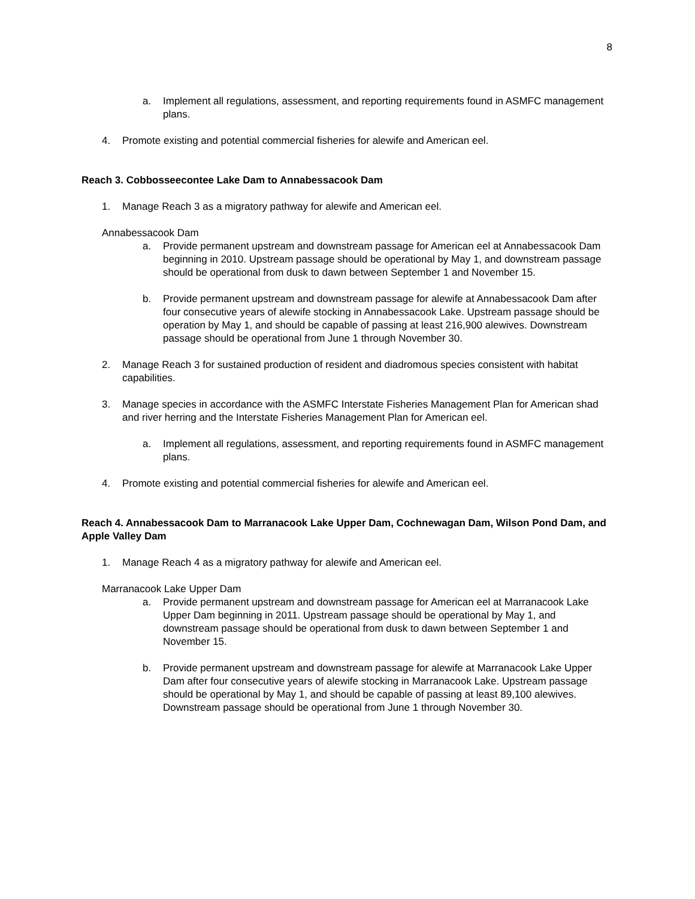8
a. Implement all regulations, assessment, and reporting requirements found in ASMFC management plans.
4. Promote existing and potential commercial fisheries for alewife and American eel.
Reach 3. Cobbosseecontee Lake Dam to Annabessacook Dam
1. Manage Reach 3 as a migratory pathway for alewife and American eel.
Annabessacook Dam
a. Provide permanent upstream and downstream passage for American eel at Annabessacook Dam beginning in 2010. Upstream passage should be operational by May 1, and downstream passage should be operational from dusk to dawn between September 1 and November 15.
b. Provide permanent upstream and downstream passage for alewife at Annabessacook Dam after four consecutive years of alewife stocking in Annabessacook Lake. Upstream passage should be operation by May 1, and should be capable of passing at least 216,900 alewives. Downstream passage should be operational from June 1 through November 30.
2. Manage Reach 3 for sustained production of resident and diadromous species consistent with habitat capabilities.
3. Manage species in accordance with the ASMFC Interstate Fisheries Management Plan for American shad and river herring and the Interstate Fisheries Management Plan for American eel.
a. Implement all regulations, assessment, and reporting requirements found in ASMFC management plans.
4. Promote existing and potential commercial fisheries for alewife and American eel.
Reach 4. Annabessacook Dam to Marranacook Lake Upper Dam, Cochnewagan Dam, Wilson Pond Dam, and Apple Valley Dam
1. Manage Reach 4 as a migratory pathway for alewife and American eel.
Marranacook Lake Upper Dam
a. Provide permanent upstream and downstream passage for American eel at Marranacook Lake Upper Dam beginning in 2011. Upstream passage should be operational by May 1, and downstream passage should be operational from dusk to dawn between September 1 and November 15.
b. Provide permanent upstream and downstream passage for alewife at Marranacook Lake Upper Dam after four consecutive years of alewife stocking in Marranacook Lake. Upstream passage should be operational by May 1, and should be capable of passing at least 89,100 alewives. Downstream passage should be operational from June 1 through November 30.